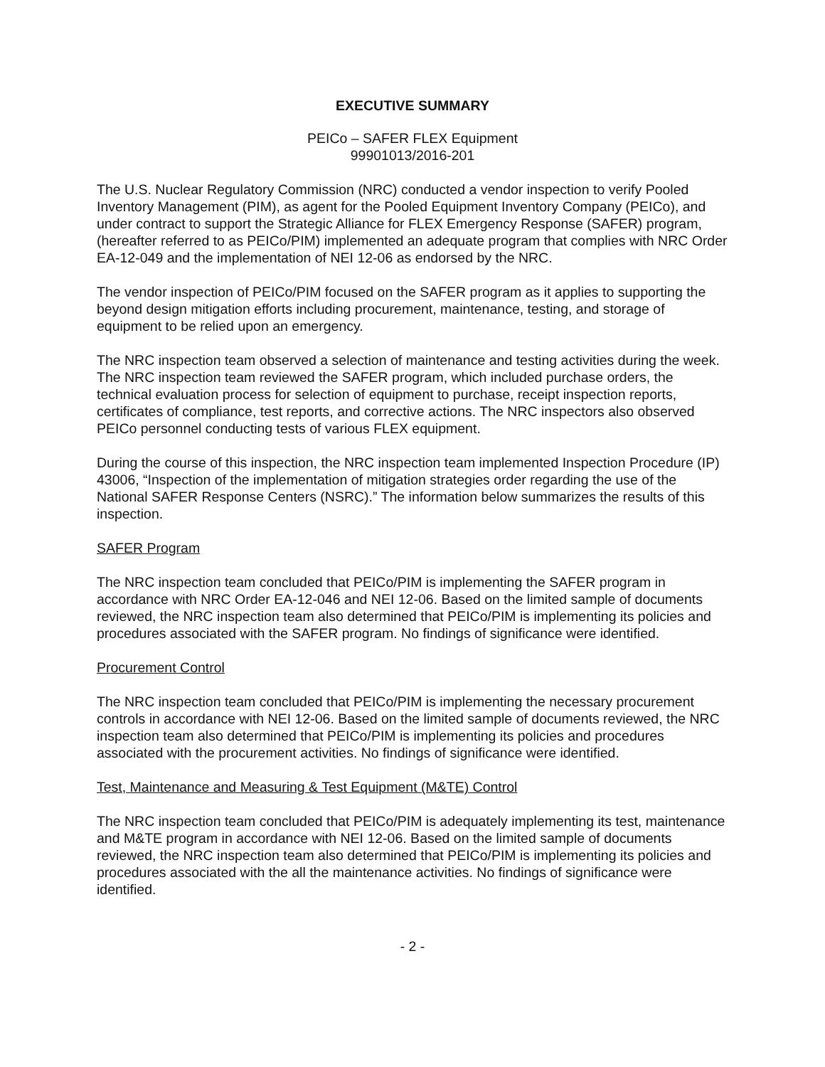EXECUTIVE SUMMARY
PEICo – SAFER FLEX Equipment
99901013/2016-201
The U.S. Nuclear Regulatory Commission (NRC) conducted a vendor inspection to verify Pooled Inventory Management (PIM), as agent for the Pooled Equipment Inventory Company (PEICo), and under contract to support the Strategic Alliance for FLEX Emergency Response (SAFER) program, (hereafter referred to as PEICo/PIM) implemented an adequate program that complies with NRC Order EA-12-049 and the implementation of NEI 12-06 as endorsed by the NRC.
The vendor inspection of PEICo/PIM focused on the SAFER program as it applies to supporting the beyond design mitigation efforts including procurement, maintenance, testing, and storage of equipment to be relied upon an emergency.
The NRC inspection team observed a selection of maintenance and testing activities during the week. The NRC inspection team reviewed the SAFER program, which included purchase orders, the technical evaluation process for selection of equipment to purchase, receipt inspection reports, certificates of compliance, test reports, and corrective actions. The NRC inspectors also observed PEICo personnel conducting tests of various FLEX equipment.
During the course of this inspection, the NRC inspection team implemented Inspection Procedure (IP) 43006, “Inspection of the implementation of mitigation strategies order regarding the use of the National SAFER Response Centers (NSRC).” The information below summarizes the results of this inspection.
SAFER Program
The NRC inspection team concluded that PEICo/PIM is implementing the SAFER program in accordance with NRC Order EA-12-046 and NEI 12-06. Based on the limited sample of documents reviewed, the NRC inspection team also determined that PEICo/PIM is implementing its policies and procedures associated with the SAFER program. No findings of significance were identified.
Procurement Control
The NRC inspection team concluded that PEICo/PIM is implementing the necessary procurement controls in accordance with NEI 12-06. Based on the limited sample of documents reviewed, the NRC inspection team also determined that PEICo/PIM is implementing its policies and procedures associated with the procurement activities. No findings of significance were identified.
Test, Maintenance and Measuring & Test Equipment (M&TE) Control
The NRC inspection team concluded that PEICo/PIM is adequately implementing its test, maintenance and M&TE program in accordance with NEI 12-06. Based on the limited sample of documents reviewed, the NRC inspection team also determined that PEICo/PIM is implementing its policies and procedures associated with the all the maintenance activities. No findings of significance were identified.
- 2 -